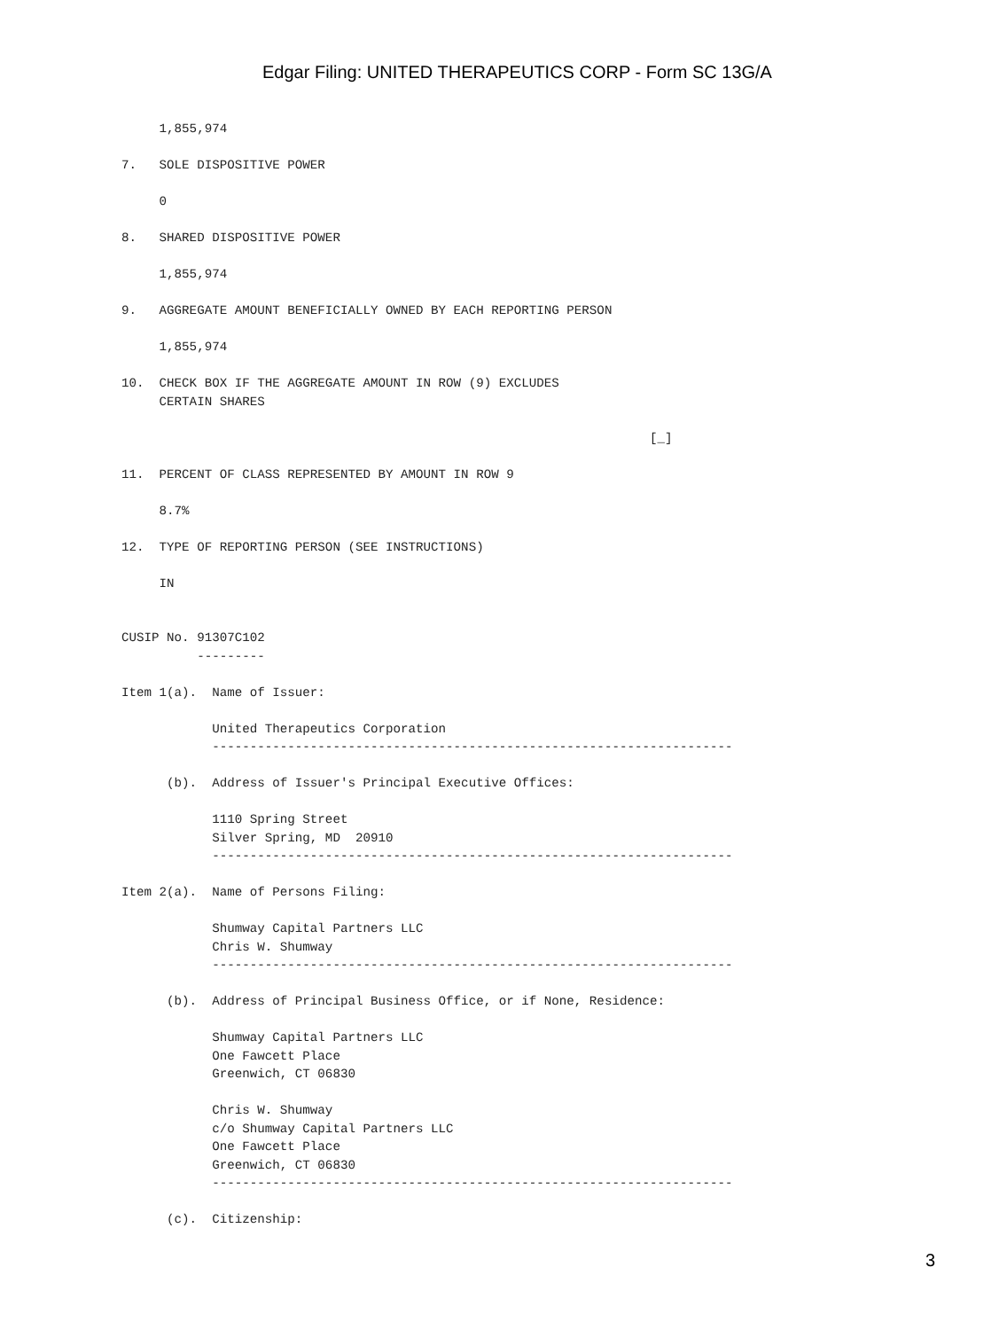Edgar Filing: UNITED THERAPEUTICS CORP - Form SC 13G/A
     1,855,974

7.   SOLE DISPOSITIVE POWER

     0

8.   SHARED DISPOSITIVE POWER

     1,855,974

9.   AGGREGATE AMOUNT BENEFICIALLY OWNED BY EACH REPORTING PERSON

     1,855,974

10.  CHECK BOX IF THE AGGREGATE AMOUNT IN ROW (9) EXCLUDES
     CERTAIN SHARES

                                                                      [_]

11.  PERCENT OF CLASS REPRESENTED BY AMOUNT IN ROW 9

     8.7%

12.  TYPE OF REPORTING PERSON (SEE INSTRUCTIONS)

     IN


CUSIP No. 91307C102
          ---------

Item 1(a).  Name of Issuer:

            United Therapeutics Corporation
            ---------------------------------------------------------------------

      (b).  Address of Issuer's Principal Executive Offices:

            1110 Spring Street
            Silver Spring, MD  20910
            ---------------------------------------------------------------------

Item 2(a).  Name of Persons Filing:

            Shumway Capital Partners LLC
            Chris W. Shumway
            ---------------------------------------------------------------------

      (b).  Address of Principal Business Office, or if None, Residence:

            Shumway Capital Partners LLC
            One Fawcett Place
            Greenwich, CT 06830

            Chris W. Shumway
            c/o Shumway Capital Partners LLC
            One Fawcett Place
            Greenwich, CT 06830
            ---------------------------------------------------------------------

      (c).  Citizenship:
3